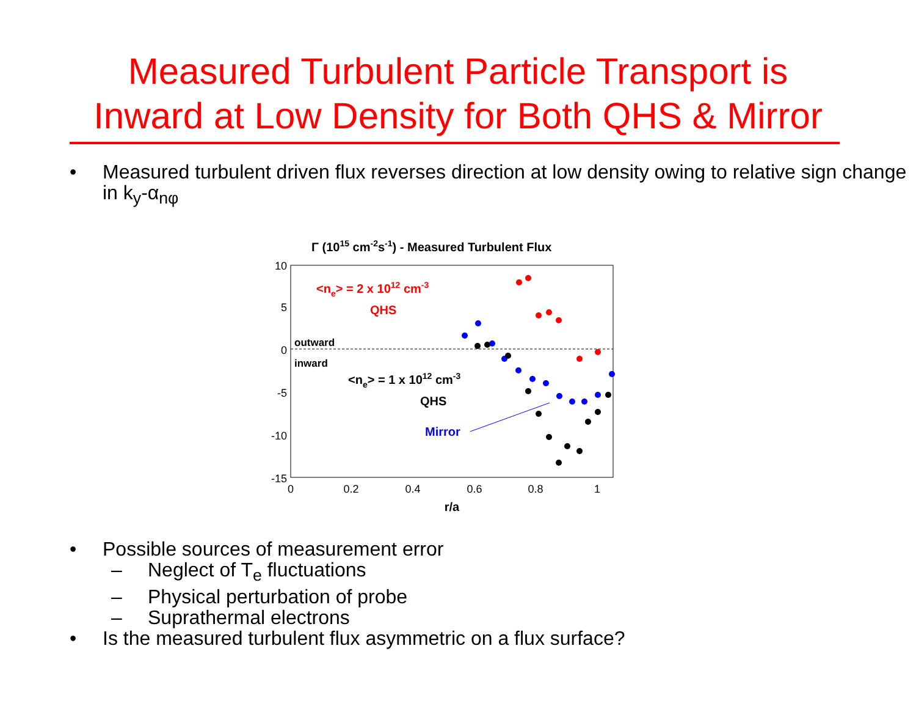Measured Turbulent Particle Transport is
Inward at Low Density for Both QHS & Mirror
• Measured turbulent driven flux reverses direction at low density owing to relative sign change in k<sub>y</sub>-α<sub>nφ</sub>
Γ (1015 cm-2s-1) - Measured Turbulent Flux
10
5
0
-5
-10
-15
0
0.2
0.4
0.6
0.8
1
r/a
outward
inward
<ne> = 2 x 1012 cm-3
QHS
<ne> = 1 x 1012 cm-3
QHS
Mirror
• Possible sources of measurement error
– Neglect of T<sub>e</sub> fluctuations
– Physical perturbation of probe
– Suprathermal electrons
• Is the measured turbulent flux asymmetric on a flux surface?